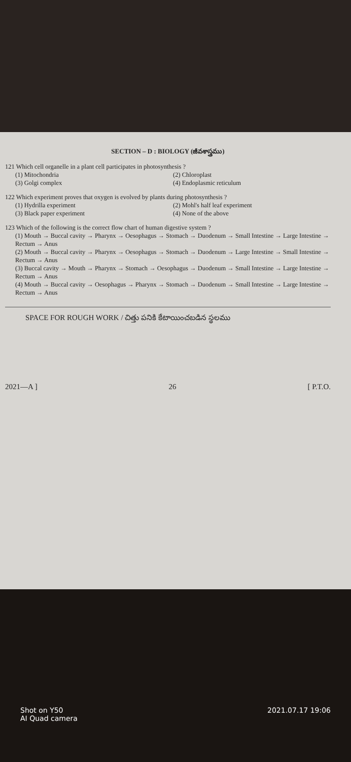SECTION – D : BIOLOGY (జీవశాస్త్రము)
121 Which cell organelle in a plant cell participates in photosynthesis ?
(1) Mitochondria (2) Chloroplast (3) Golgi complex (4) Endoplasmic reticulum
122 Which experiment proves that oxygen is evolved by plants during photosynthesis ?
(1) Hydrilla experiment (2) Mohl's half leaf experiment (3) Black paper experiment (4) None of the above
123 Which of the following is the correct flow chart of human digestive system ?
(1) Mouth → Buccal cavity → Pharynx → Oesophagus → Stomach → Duodenum → Small Intestine → Large Intestine → Rectum → Anus
(2) Mouth → Buccal cavity → Pharynx → Oesophagus → Stomach → Duodenum → Large Intestine → Small Intestine → Rectum → Anus
(3) Buccal cavity → Mouth → Pharynx → Stomach → Oesophagus → Duodenum → Small Intestine → Large Intestine → Rectum → Anus
(4) Mouth → Buccal cavity → Oesophagus → Pharynx → Stomach → Duodenum → Small Intestine → Large Intestine → Rectum → Anus
SPACE FOR ROUGH WORK / చిత్తు పనికి కేటాయించబడిన స్థలము
2021—A ] 26 [ P.T.O.
Shot on Y50
AI Quad camera 2021.07.17 19:06